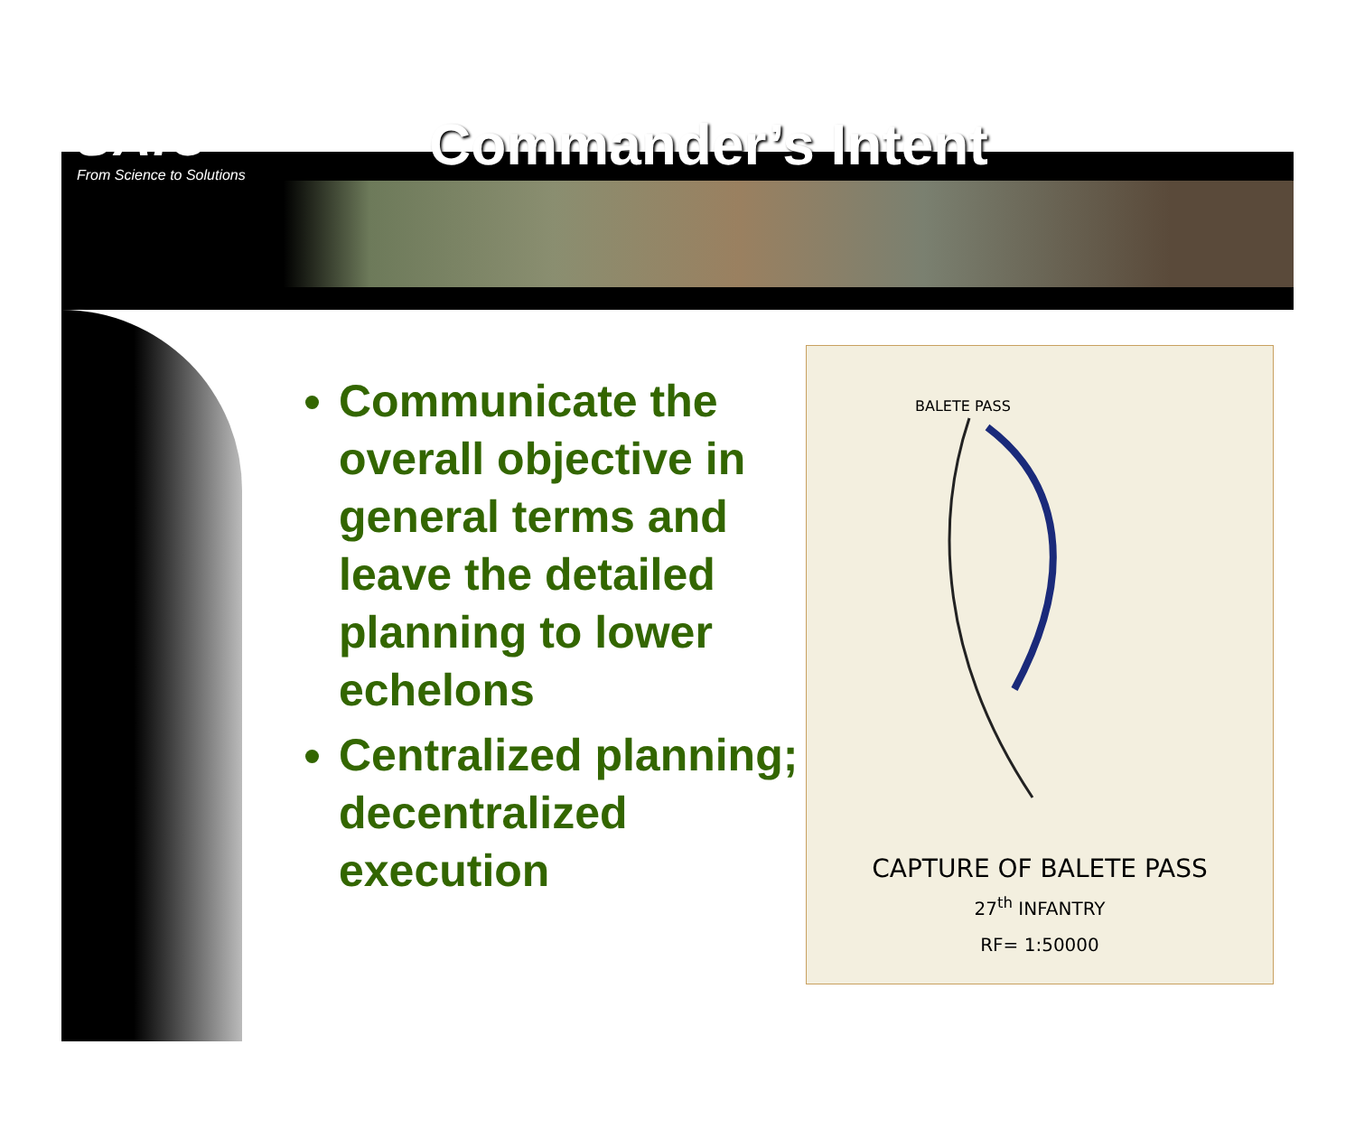SAIC
From Science to Solutions
Commander’s Intent
Communicate the overall objective in general terms and leave the detailed planning to lower echelons
Centralized planning; decentralized execution
BALETE PASS
CAPTURE OF BALETE PASS
27<sup>th</sup> INFANTRY
RF= 1:50000